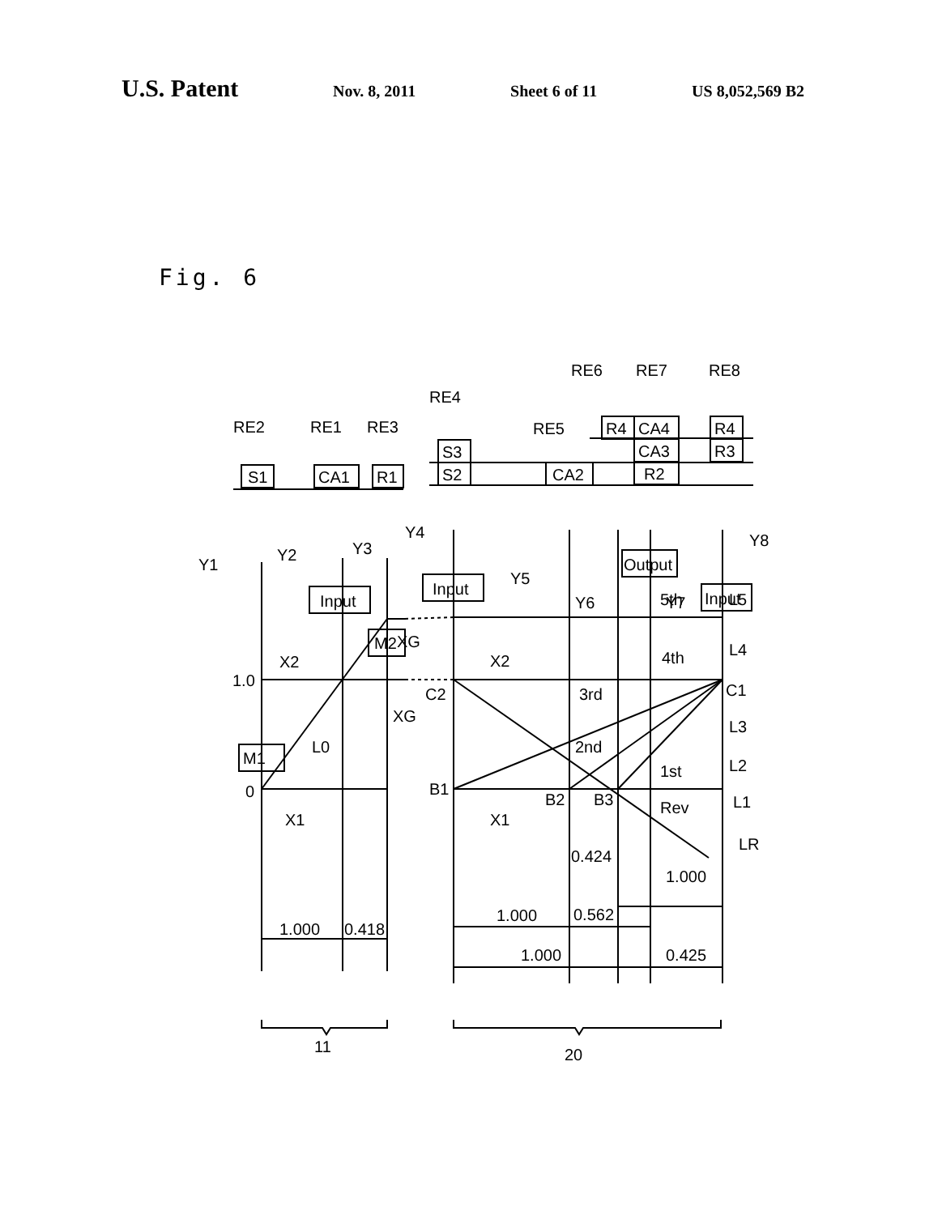U.S. Patent Nov. 8, 2011 Sheet 6 of 11 US 8,052,569 B2
Fig. 6
RE2
RE1
RE3
RE4
RE5
RE6
RE7
RE8
S1
CA1
R1
S3
S2
CA2
R4
CA4
CA3
R2
R4
R3
Y1
Y2
Y3
Y4
Y5
Y6
Y7
Y8
Input
M2
Input
Output
Input
M1
1.0
0
X2
X1
L0
XG
XG
C2
B1
X2
X1
B2
B3
5th
4th
3rd
2nd
1st
Rev
L5
L4
C1
L3
L2
L1
LR
1.000
0.418
0.424
1.000
1.000
0.562
1.000
0.425
11
20